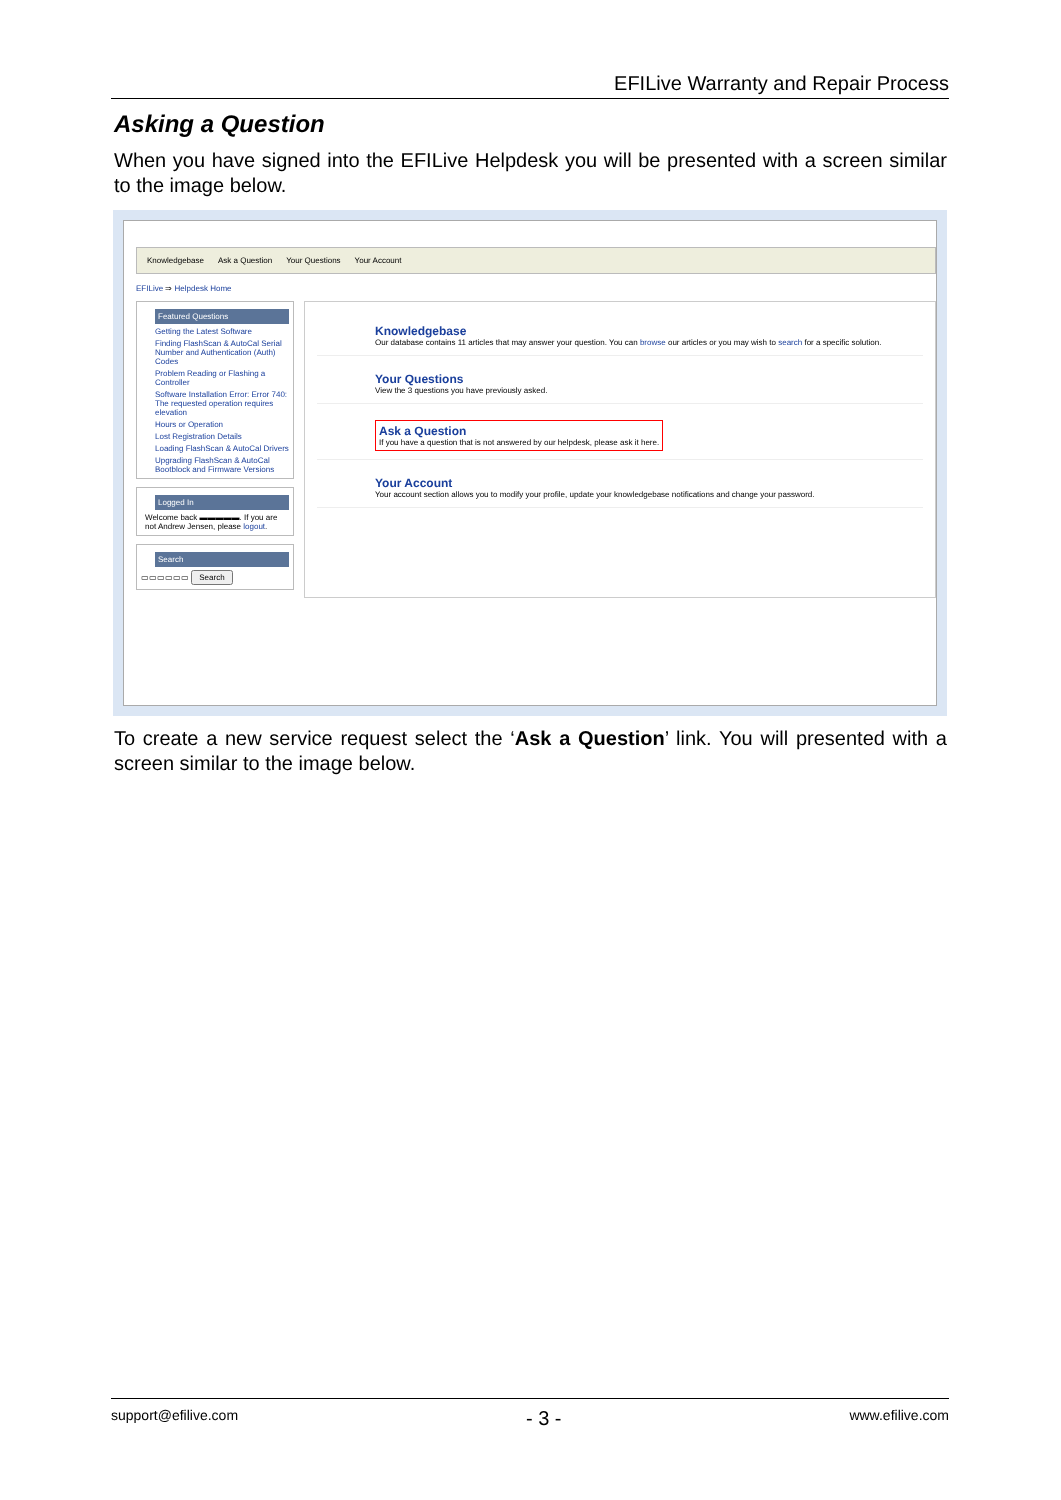EFILive Warranty and Repair Process
Asking a Question
When you have signed into the EFILive Helpdesk you will be presented with a screen similar to the image below.
Knowledgebase Ask a Question Your Questions Your Account
EFILive ⇒ Helpdesk Home
Featured Questions
Getting the Latest Software
Finding FlashScan & AutoCal Serial Number and Authentication (Auth) Codes
Problem Reading or Flashing a Controller
Software Installation Error: Error 740: The requested operation requires elevation
Hours or Operation
Lost Registration Details
Loading FlashScan & AutoCal Drivers
Upgrading FlashScan & AutoCal Bootblock and Firmware Versions
Logged In
Welcome back ▬▬▬▬▬. If you are not Andrew Jensen, please logout.
Search
▭▭▭▭▭▭ Search
Knowledgebase
Our database contains 11 articles that may answer your question. You can browse our articles or you may wish to search for a specific solution.
Your Questions
View the 3 questions you have previously asked.
Ask a Question
If you have a question that is not answered by our helpdesk, please ask it here.
Your Account
Your account section allows you to modify your profile, update your knowledgebase notifications and change your password.
To create a new service request select the ‘Ask a Question’ link. You will presented with a screen similar to the image below.
support@efilive.com - 3 - www.efilive.com